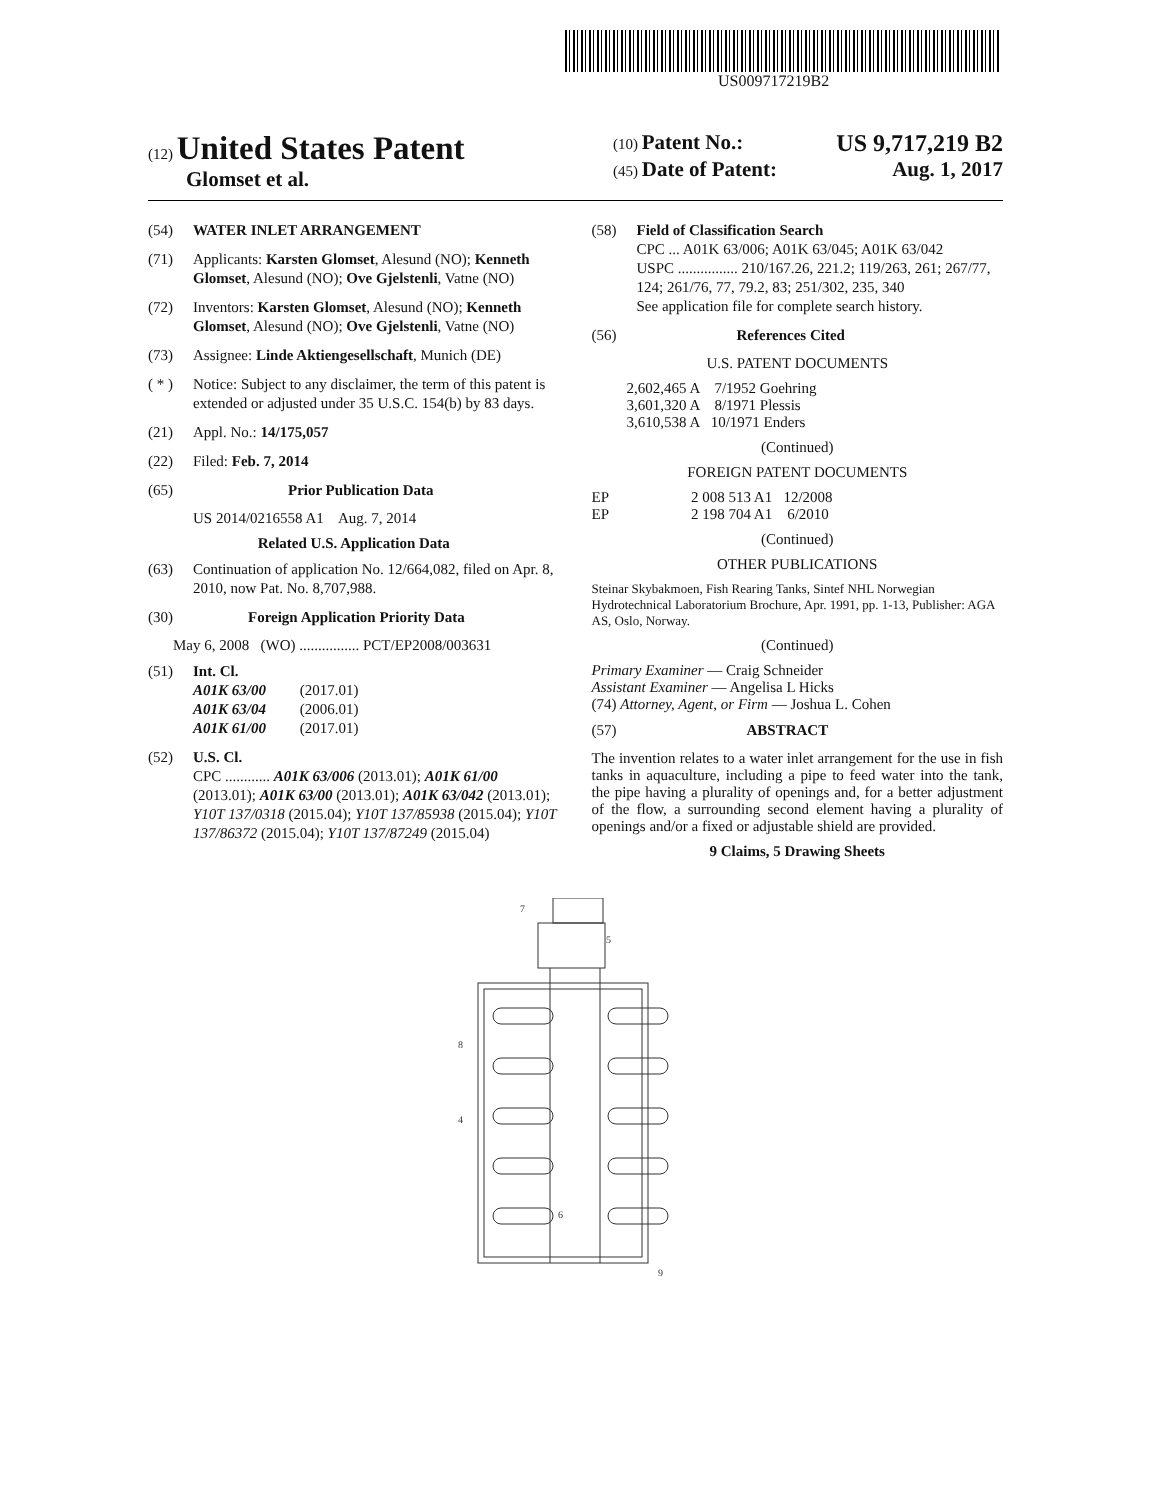US009717219B2
(12) United States Patent
Glomset et al.
(10) Patent No.: US 9,717,219 B2
(45) Date of Patent: Aug. 1, 2017
(54) WATER INLET ARRANGEMENT
(71) Applicants: Karsten Glomset, Alesund (NO); Kenneth Glomset, Alesund (NO); Ove Gjelstenli, Vatne (NO)
(72) Inventors: Karsten Glomset, Alesund (NO); Kenneth Glomset, Alesund (NO); Ove Gjelstenli, Vatne (NO)
(73) Assignee: Linde Aktiengesellschaft, Munich (DE)
( * ) Notice: Subject to any disclaimer, the term of this patent is extended or adjusted under 35 U.S.C. 154(b) by 83 days.
(21) Appl. No.: 14/175,057
(22) Filed: Feb. 7, 2014
(65) Prior Publication Data
US 2014/0216558 A1 Aug. 7, 2014
Related U.S. Application Data
(63) Continuation of application No. 12/664,082, filed on Apr. 8, 2010, now Pat. No. 8,707,988.
(30) Foreign Application Priority Data
May 6, 2008 (WO) ................ PCT/EP2008/003631
(51) Int. Cl.
A01K 63/00 (2017.01)
A01K 63/04 (2006.01)
A01K 61/00 (2017.01)
(52) U.S. Cl.
CPC ............ A01K 63/006 (2013.01); A01K 61/00 (2013.01); A01K 63/00 (2013.01); A01K 63/042 (2013.01); Y10T 137/0318 (2015.04); Y10T 137/85938 (2015.04); Y10T 137/86372 (2015.04); Y10T 137/87249 (2015.04)
(58) Field of Classification Search
CPC ... A01K 63/006; A01K 63/045; A01K 63/042
USPC ................ 210/167.26, 221.2; 119/263, 261; 267/77, 124; 261/76, 77, 79.2, 83; 251/302, 235, 340
See application file for complete search history.
(56) References Cited
U.S. PATENT DOCUMENTS
2,602,465 A 7/1952 Goehring
3,601,320 A 8/1971 Plessis
3,610,538 A 10/1971 Enders
(Continued)
FOREIGN PATENT DOCUMENTS
EP 2 008 513 A1 12/2008
EP 2 198 704 A1 6/2010
(Continued)
OTHER PUBLICATIONS
Steinar Skybakmoen, Fish Rearing Tanks, Sintef NHL Norwegian Hydrotechnical Laboratorium Brochure, Apr. 1991, pp. 1-13, Publisher: AGA AS, Oslo, Norway.
(Continued)
Primary Examiner — Craig Schneider
Assistant Examiner — Angelisa L Hicks
(74) Attorney, Agent, or Firm — Joshua L. Cohen
(57) ABSTRACT
The invention relates to a water inlet arrangement for the use in fish tanks in aquaculture, including a pipe to feed water into the tank, the pipe having a plurality of openings and, for a better adjustment of the flow, a surrounding second element having a plurality of openings and/or a fixed or adjustable shield are provided.
9 Claims, 5 Drawing Sheets
7
5
8
4
6
9